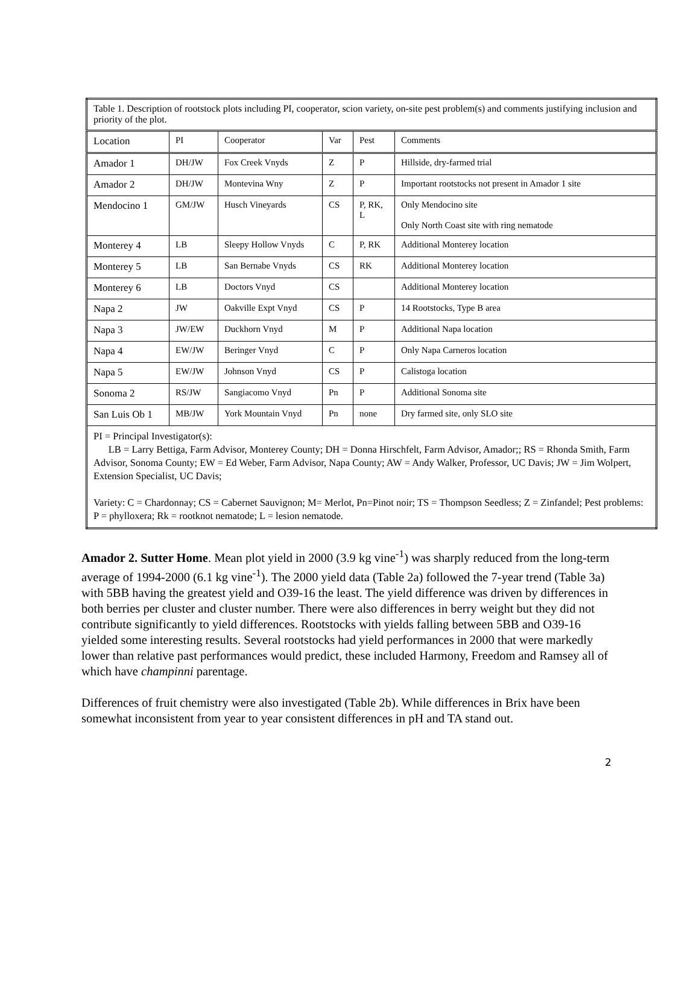| Table 1. Description of rootstock plots including PI, cooperator, scion variety, on-site pest problem(s) and comments justifying inclusion and priority of the plot. | | | | | |
| Location | PI | Cooperator | Var | Pest | Comments |
| Amador 1 | DH/JW | Fox Creek Vnyds | Z | P | Hillside, dry-farmed trial |
| Amador 2 | DH/JW | Montevina Wny | Z | P | Important rootstocks not present in Amador 1 site |
| Mendocino 1 | GM/JW | Husch Vineyards | CS | P, RK, L | Only Mendocino site Only North Coast site with ring nematode |
| Monterey 4 | LB | Sleepy Hollow Vnyds | C | P, RK | Additional Monterey location |
| Monterey 5 | LB | San Bernabe Vnyds | CS | RK | Additional Monterey location |
| Monterey 6 | LB | Doctors Vnyd | CS | | Additional Monterey location |
| Napa 2 | JW | Oakville Expt Vnyd | CS | P | 14 Rootstocks, Type B area |
| Napa 3 | JW/EW | Duckhorn Vnyd | M | P | Additional Napa location |
| Napa 4 | EW/JW | Beringer Vnyd | C | P | Only Napa Carneros location |
| Napa 5 | EW/JW | Johnson Vnyd | CS | P | Calistoga location |
| Sonoma 2 | RS/JW | Sangiacomo Vnyd | Pn | P | Additional Sonoma site |
| San Luis Ob 1 | MB/JW | York Mountain Vnyd | Pn | none | Dry farmed site, only SLO site |
| PI = Principal Investigator(s): LB = Larry Bettiga, Farm Advisor, Monterey County; DH = Donna Hirschfelt, Farm Advisor, Amador;; RS = Rhonda Smith, Farm Advisor, Sonoma County; EW = Ed Weber, Farm Advisor, Napa County; AW = Andy Walker, Professor, UC Davis; JW = Jim Wolpert, Extension Specialist, UC Davis; Variety: C = Chardonnay; CS = Cabernet Sauvignon; M= Merlot, Pn=Pinot noir; TS = Thompson Seedless; Z = Zinfandel; Pest problems: P = phylloxera; Rk = rootknot nematode; L = lesion nematode. | | | | | |
Amador 2. Sutter Home. Mean plot yield in 2000 (3.9 kg vine<sup>-1</sup>) was sharply reduced from the long-term average of 1994-2000 (6.1 kg vine<sup>-1</sup>). The 2000 yield data (Table 2a) followed the 7-year trend (Table 3a) with 5BB having the greatest yield and O39-16 the least. The yield difference was driven by differences in both berries per cluster and cluster number. There were also differences in berry weight but they did not contribute significantly to yield differences. Rootstocks with yields falling between 5BB and O39-16 yielded some interesting results. Several rootstocks had yield performances in 2000 that were markedly lower than relative past performances would predict, these included Harmony, Freedom and Ramsey all of which have champinni parentage.
Differences of fruit chemistry were also investigated (Table 2b). While differences in Brix have been somewhat inconsistent from year to year consistent differences in pH and TA stand out.
2